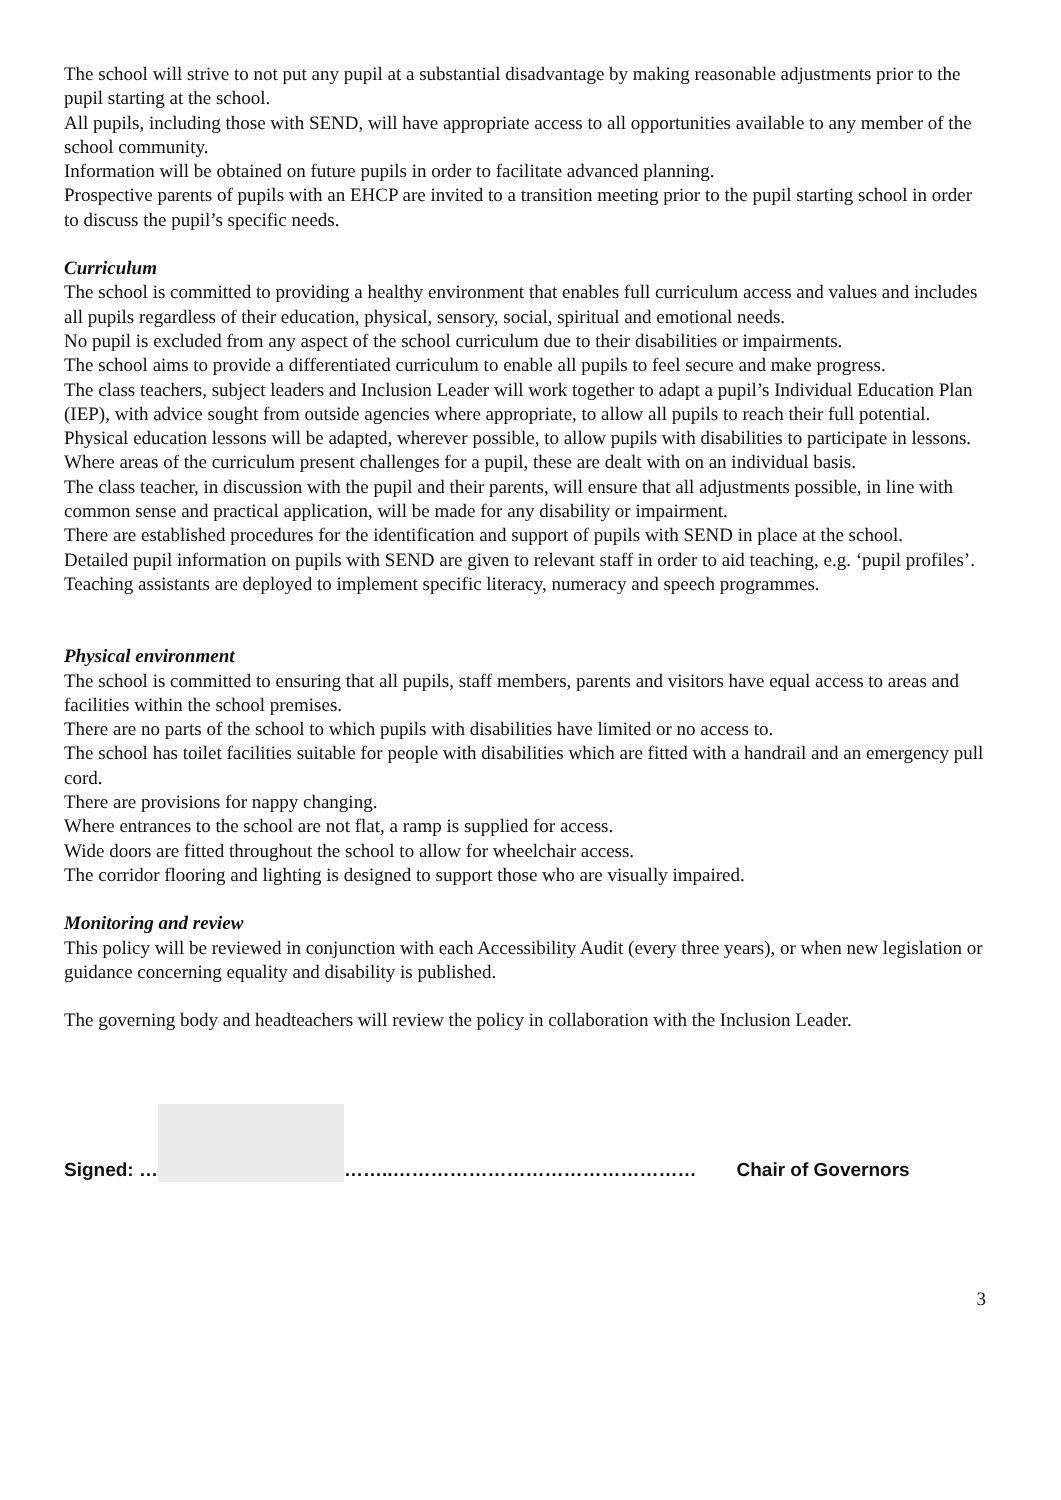The school will strive to not put any pupil at a substantial disadvantage by making reasonable adjustments prior to the pupil starting at the school.
All pupils, including those with SEND, will have appropriate access to all opportunities available to any member of the school community.
Information will be obtained on future pupils in order to facilitate advanced planning.
Prospective parents of pupils with an EHCP are invited to a transition meeting prior to the pupil starting school in order to discuss the pupil’s specific needs.
Curriculum
The school is committed to providing a healthy environment that enables full curriculum access and values and includes all pupils regardless of their education, physical, sensory, social, spiritual and emotional needs.
No pupil is excluded from any aspect of the school curriculum due to their disabilities or impairments.
The school aims to provide a differentiated curriculum to enable all pupils to feel secure and make progress.
The class teachers, subject leaders and Inclusion Leader will work together to adapt a pupil’s Individual Education Plan (IEP), with advice sought from outside agencies where appropriate, to allow all pupils to reach their full potential.
Physical education lessons will be adapted, wherever possible, to allow pupils with disabilities to participate in lessons.
Where areas of the curriculum present challenges for a pupil, these are dealt with on an individual basis.
The class teacher, in discussion with the pupil and their parents, will ensure that all adjustments possible, in line with common sense and practical application, will be made for any disability or impairment.
There are established procedures for the identification and support of pupils with SEND in place at the school.
Detailed pupil information on pupils with SEND are given to relevant staff in order to aid teaching, e.g. ‘pupil profiles’.
Teaching assistants are deployed to implement specific literacy, numeracy and speech programmes.
Physical environment
The school is committed to ensuring that all pupils, staff members, parents and visitors have equal access to areas and facilities within the school premises.
There are no parts of the school to which pupils with disabilities have limited or no access to.
The school has toilet facilities suitable for people with disabilities which are fitted with a handrail and an emergency pull cord.
There are provisions for nappy changing.
Where entrances to the school are not flat, a ramp is supplied for access.
Wide doors are fitted throughout the school to allow for wheelchair access.
The corridor flooring and lighting is designed to support those who are visually impaired.
Monitoring and review
This policy will be reviewed in conjunction with each Accessibility Audit (every three years), or when new legislation or guidance concerning equality and disability is published.
The governing body and headteachers will review the policy in collaboration with the Inclusion Leader.
Signed: … ……..………………………………………… Chair of Governors
3